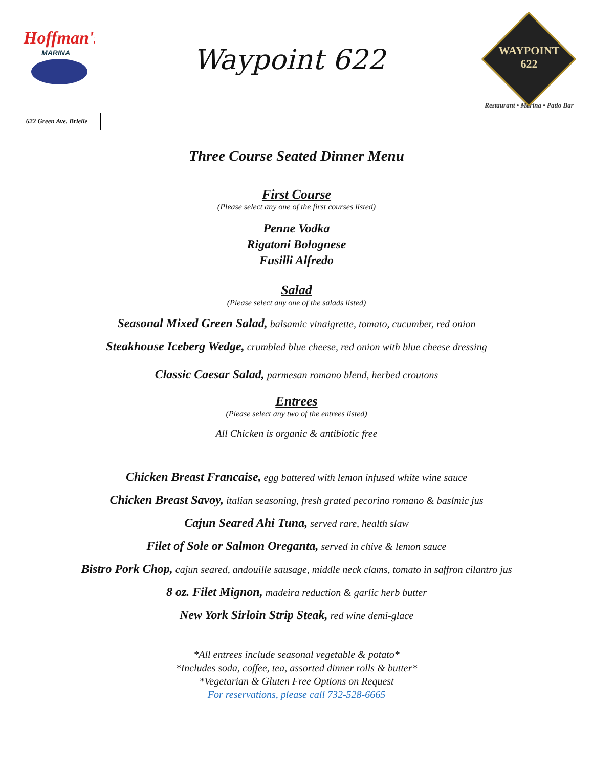Hoffman's
MARINA
622 Green Ave. Brielle
Waypoint 622
WAYPOINT
622
Restaurant • Marina • Patio Bar
Three Course Seated Dinner Menu
First Course
(Please select any one of the first courses listed)
Penne Vodka
Rigatoni Bolognese
Fusilli Alfredo
Salad
(Please select any one of the salads listed)
Seasonal Mixed Green Salad, balsamic vinaigrette, tomato, cucumber, red onion
Steakhouse Iceberg Wedge, crumbled blue cheese, red onion with blue cheese dressing
Classic Caesar Salad, parmesan romano blend, herbed croutons
Entrees
(Please select any two of the entrees listed)
All Chicken is organic & antibiotic free
Chicken Breast Francaise, egg battered with lemon infused white wine sauce
Chicken Breast Savoy, italian seasoning, fresh grated pecorino romano & baslmic jus
Cajun Seared Ahi Tuna, served rare, health slaw
Filet of Sole or Salmon Oreganta, served in chive & lemon sauce
Bistro Pork Chop, cajun seared, andouille sausage, middle neck clams, tomato in saffron cilantro jus
8 oz. Filet Mignon, madeira reduction & garlic herb butter
New York Sirloin Strip Steak, red wine demi-glace
*All entrees include seasonal vegetable & potato*
*Includes soda, coffee, tea, assorted dinner rolls & butter*
*Vegetarian & Gluten Free Options on Request
For reservations, please call 732-528-6665